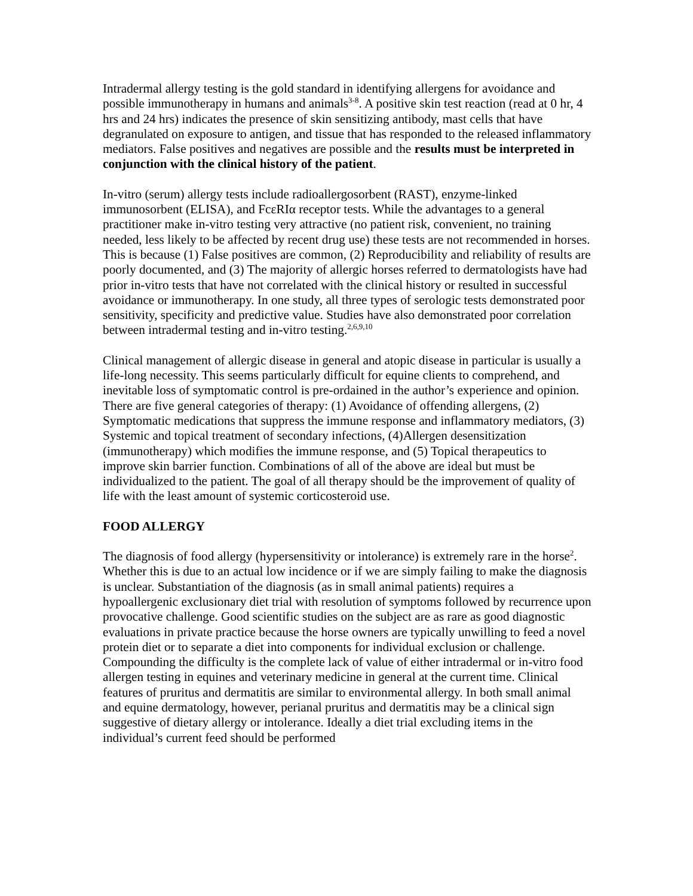Intradermal allergy testing is the gold standard in identifying allergens for avoidance and possible immunotherapy in humans and animals<sup>3-8</sup>. A positive skin test reaction (read at 0 hr, 4 hrs and 24 hrs) indicates the presence of skin sensitizing antibody, mast cells that have degranulated on exposure to antigen, and tissue that has responded to the released inflammatory mediators. False positives and negatives are possible and the results must be interpreted in conjunction with the clinical history of the patient.
In-vitro (serum) allergy tests include radioallergosorbent (RAST), enzyme-linked immunosorbent (ELISA), and FcεRIα receptor tests. While the advantages to a general practitioner make in-vitro testing very attractive (no patient risk, convenient, no training needed, less likely to be affected by recent drug use) these tests are not recommended in horses. This is because (1) False positives are common, (2) Reproducibility and reliability of results are poorly documented, and (3) The majority of allergic horses referred to dermatologists have had prior in-vitro tests that have not correlated with the clinical history or resulted in successful avoidance or immunotherapy. In one study, all three types of serologic tests demonstrated poor sensitivity, specificity and predictive value. Studies have also demonstrated poor correlation between intradermal testing and in-vitro testing.<sup>2,6,9,10</sup>
Clinical management of allergic disease in general and atopic disease in particular is usually a life-long necessity. This seems particularly difficult for equine clients to comprehend, and inevitable loss of symptomatic control is pre-ordained in the author’s experience and opinion. There are five general categories of therapy: (1) Avoidance of offending allergens, (2) Symptomatic medications that suppress the immune response and inflammatory mediators, (3) Systemic and topical treatment of secondary infections, (4)Allergen desensitization (immunotherapy) which modifies the immune response, and (5) Topical therapeutics to improve skin barrier function. Combinations of all of the above are ideal but must be individualized to the patient. The goal of all therapy should be the improvement of quality of life with the least amount of systemic corticosteroid use.
FOOD ALLERGY
The diagnosis of food allergy (hypersensitivity or intolerance) is extremely rare in the horse<sup>2</sup>. Whether this is due to an actual low incidence or if we are simply failing to make the diagnosis is unclear. Substantiation of the diagnosis (as in small animal patients) requires a hypoallergenic exclusionary diet trial with resolution of symptoms followed by recurrence upon provocative challenge. Good scientific studies on the subject are as rare as good diagnostic evaluations in private practice because the horse owners are typically unwilling to feed a novel protein diet or to separate a diet into components for individual exclusion or challenge. Compounding the difficulty is the complete lack of value of either intradermal or in-vitro food allergen testing in equines and veterinary medicine in general at the current time. Clinical features of pruritus and dermatitis are similar to environmental allergy. In both small animal and equine dermatology, however, perianal pruritus and dermatitis may be a clinical sign suggestive of dietary allergy or intolerance. Ideally a diet trial excluding items in the individual’s current feed should be performed